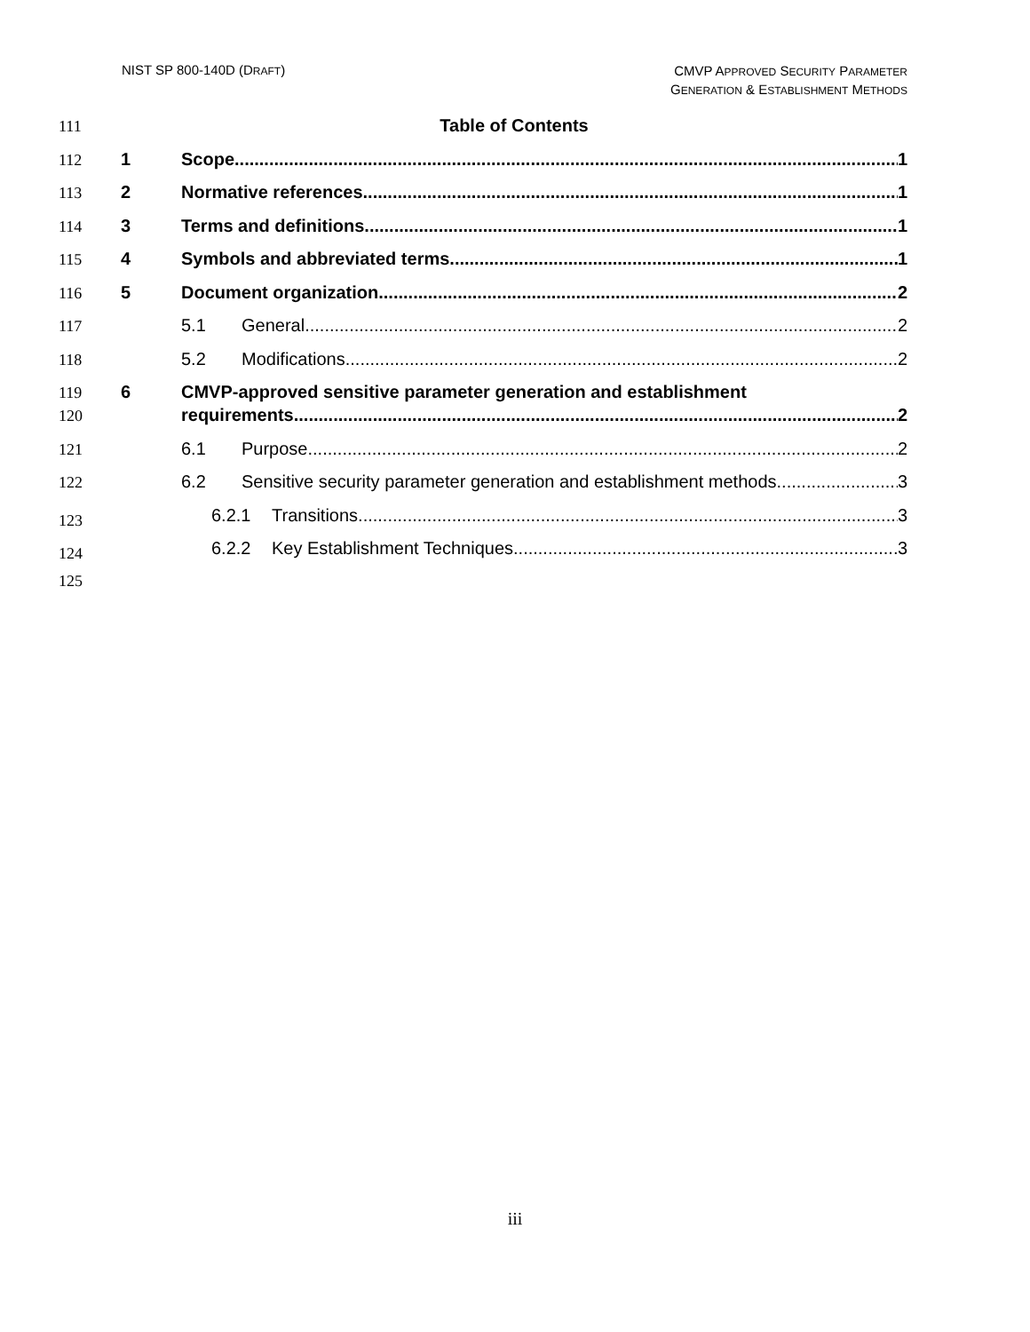NIST SP 800-140D (DRAFT)
CMVP APPROVED SECURITY PARAMETER
GENERATION & ESTABLISHMENT METHODS
111 Table of Contents
112 1 Scope 1
113 2 Normative references 1
114 3 Terms and definitions 1
115 4 Symbols and abbreviated terms 1
116 5 Document organization 2
117 5.1 General 2
118 5.2 Modifications 2
119 6 CMVP-approved sensitive parameter generation and establishment
120 requirements 2
121 6.1 Purpose 2
122 6.2 Sensitive security parameter generation and establishment methods 3
123 6.2.1 Transitions 3
124 6.2.2 Key Establishment Techniques 3
125
iii